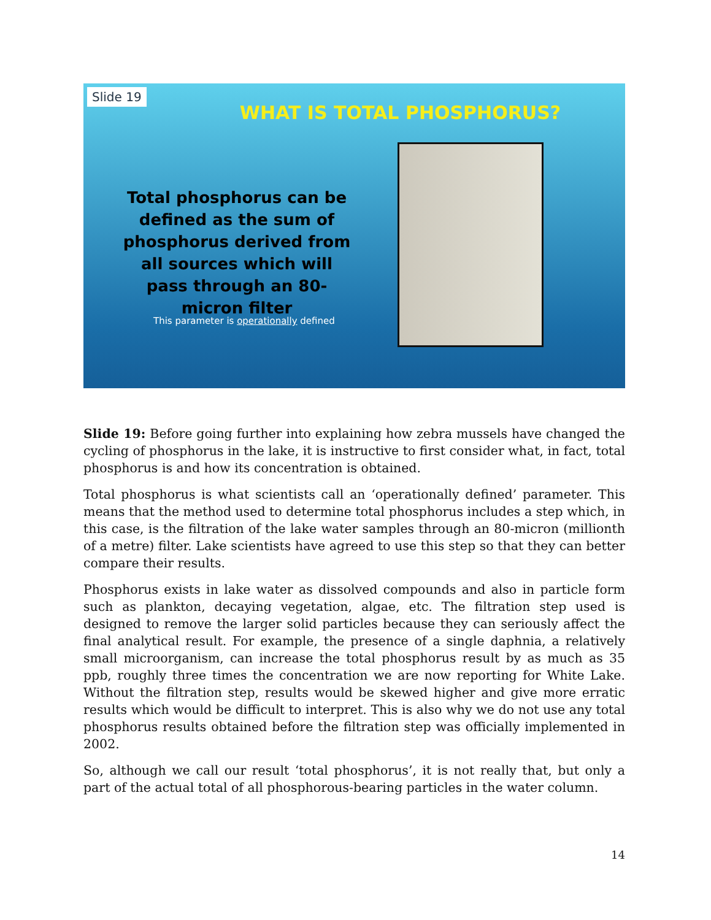Slide 19
WHAT IS TOTAL PHOSPHORUS?
Total phosphorus can be defined as the sum of phosphorus derived from all sources which will pass through an 80-micron filter
This parameter is operationally defined
Slide 19: Before going further into explaining how zebra mussels have changed the cycling of phosphorus in the lake, it is instructive to first consider what, in fact, total phosphorus is and how its concentration is obtained.
Total phosphorus is what scientists call an ‘operationally defined’ parameter. This means that the method used to determine total phosphorus includes a step which, in this case, is the filtration of the lake water samples through an 80-micron (millionth of a metre) filter. Lake scientists have agreed to use this step so that they can better compare their results.
Phosphorus exists in lake water as dissolved compounds and also in particle form such as plankton, decaying vegetation, algae, etc. The filtration step used is designed to remove the larger solid particles because they can seriously affect the final analytical result. For example, the presence of a single daphnia, a relatively small microorganism, can increase the total phosphorus result by as much as 35 ppb, roughly three times the concentration we are now reporting for White Lake. Without the filtration step, results would be skewed higher and give more erratic results which would be difficult to interpret. This is also why we do not use any total phosphorus results obtained before the filtration step was officially implemented in 2002.
So, although we call our result ‘total phosphorus’, it is not really that, but only a part of the actual total of all phosphorous-bearing particles in the water column.
14